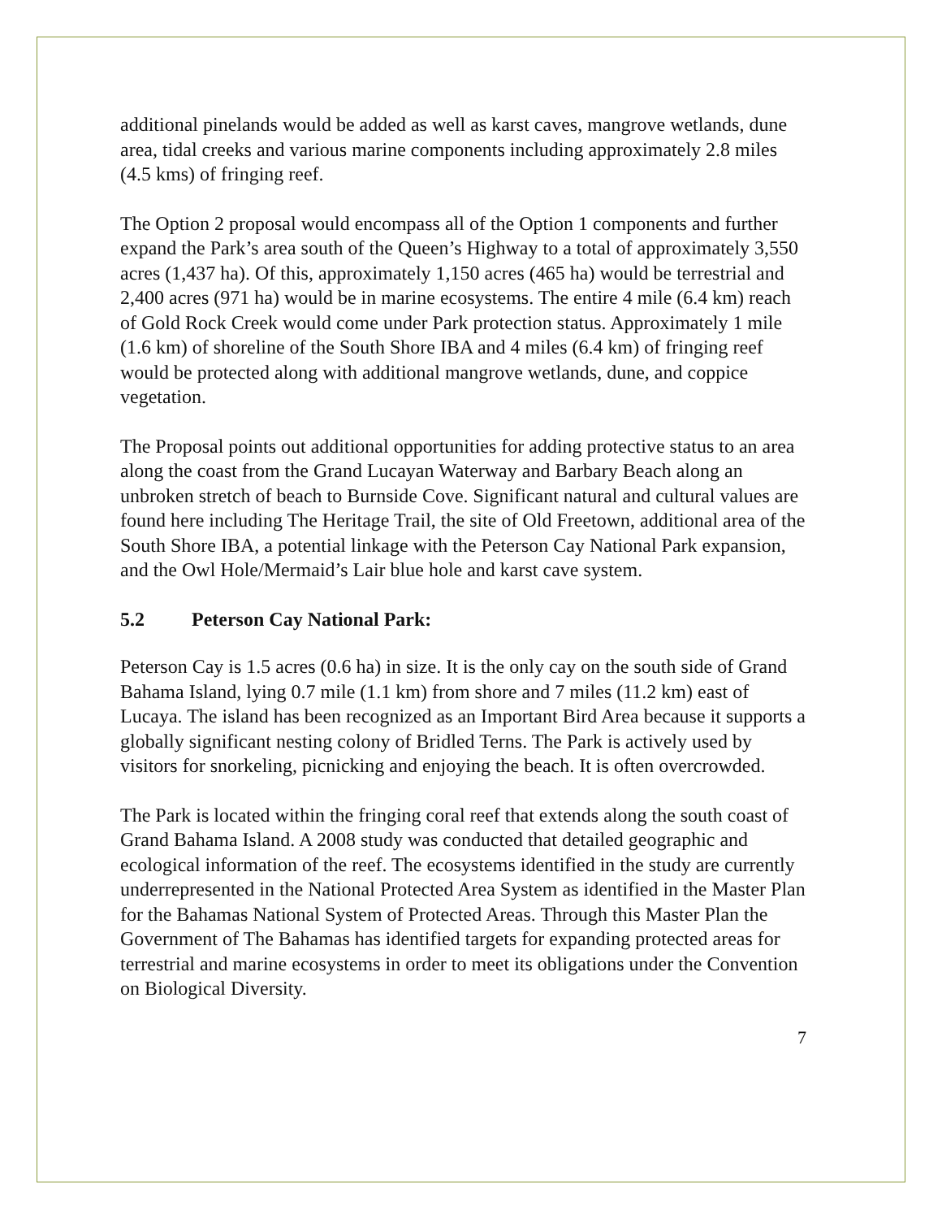additional pinelands would be added as well as karst caves, mangrove wetlands, dune area, tidal creeks and various marine components including approximately 2.8 miles (4.5 kms) of fringing reef.
The Option 2 proposal would encompass all of the Option 1 components and further expand the Park’s area south of the Queen’s Highway to a total of approximately 3,550 acres (1,437 ha). Of this, approximately 1,150 acres (465 ha) would be terrestrial and 2,400 acres (971 ha) would be in marine ecosystems. The entire 4 mile (6.4 km) reach of Gold Rock Creek would come under Park protection status. Approximately 1 mile (1.6 km) of shoreline of the South Shore IBA and 4 miles (6.4 km) of fringing reef would be protected along with additional mangrove wetlands, dune, and coppice vegetation.
The Proposal points out additional opportunities for adding protective status to an area along the coast from the Grand Lucayan Waterway and Barbary Beach along an unbroken stretch of beach to Burnside Cove. Significant natural and cultural values are found here including The Heritage Trail, the site of Old Freetown, additional area of the South Shore IBA, a potential linkage with the Peterson Cay National Park expansion, and the Owl Hole/Mermaid’s Lair blue hole and karst cave system.
5.2 Peterson Cay National Park:
Peterson Cay is 1.5 acres (0.6 ha) in size. It is the only cay on the south side of Grand Bahama Island, lying 0.7 mile (1.1 km) from shore and 7 miles (11.2 km) east of Lucaya. The island has been recognized as an Important Bird Area because it supports a globally significant nesting colony of Bridled Terns. The Park is actively used by visitors for snorkeling, picnicking and enjoying the beach. It is often overcrowded.
The Park is located within the fringing coral reef that extends along the south coast of Grand Bahama Island. A 2008 study was conducted that detailed geographic and ecological information of the reef. The ecosystems identified in the study are currently underrepresented in the National Protected Area System as identified in the Master Plan for the Bahamas National System of Protected Areas. Through this Master Plan the Government of The Bahamas has identified targets for expanding protected areas for terrestrial and marine ecosystems in order to meet its obligations under the Convention on Biological Diversity.
7